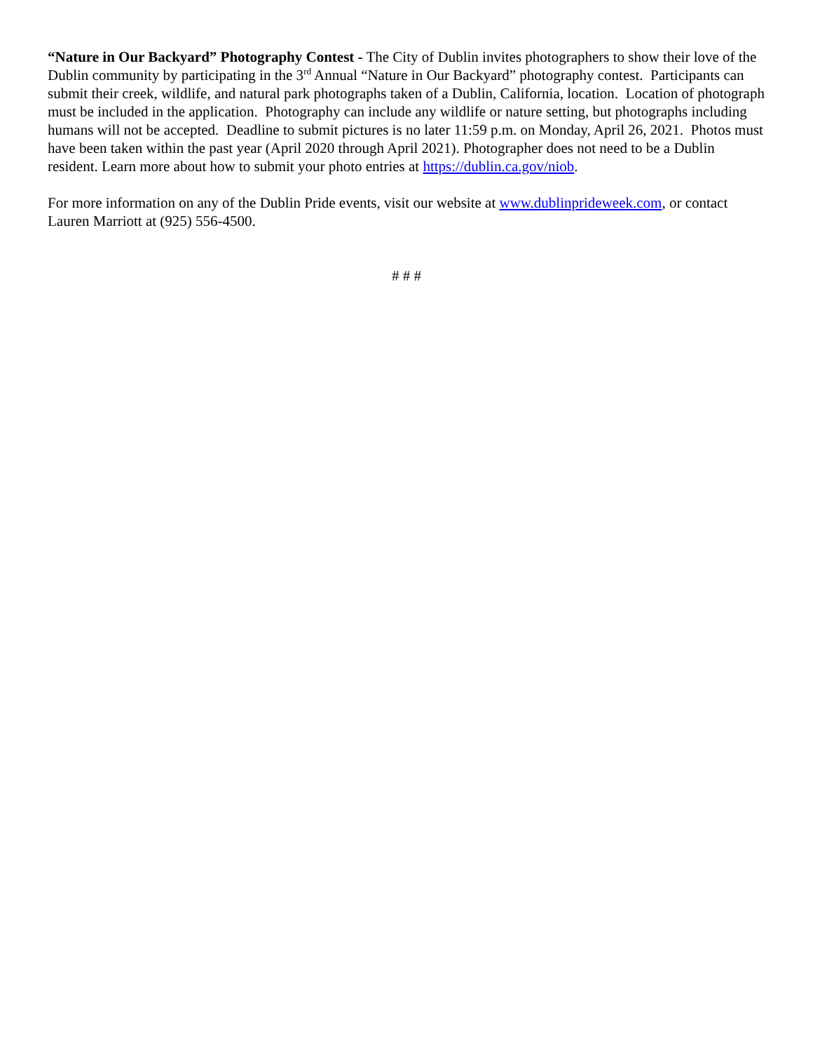“Nature in Our Backyard” Photography Contest - The City of Dublin invites photographers to show their love of the Dublin community by participating in the 3<sup>rd</sup> Annual “Nature in Our Backyard” photography contest. Participants can submit their creek, wildlife, and natural park photographs taken of a Dublin, California, location. Location of photograph must be included in the application. Photography can include any wildlife or nature setting, but photographs including humans will not be accepted. Deadline to submit pictures is no later 11:59 p.m. on Monday, April 26, 2021. Photos must have been taken within the past year (April 2020 through April 2021). Photographer does not need to be a Dublin resident. Learn more about how to submit your photo entries at https://dublin.ca.gov/niob.
For more information on any of the Dublin Pride events, visit our website at www.dublinprideweek.com, or contact Lauren Marriott at (925) 556-4500.
# # #